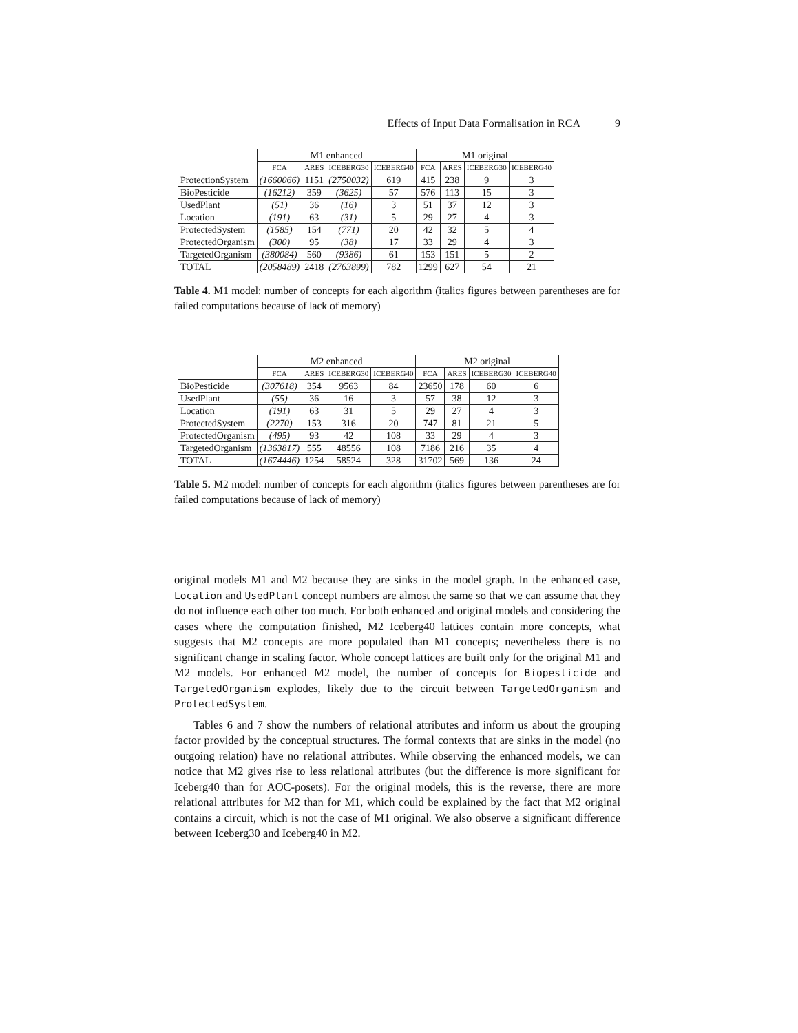Effects of Input Data Formalisation in RCA 9
| | M1 enhanced | | | | M1 original | | | |
| | FCA | ARES | ICEBERG30 | ICEBERG40 | FCA | ARES | ICEBERG30 | ICEBERG40 |
| ProtectionSystem | (1660066) | 1151 | (2750032) | 619 | 415 | 238 | 9 | 3 |
| BioPesticide | (16212) | 359 | (3625) | 57 | 576 | 113 | 15 | 3 |
| UsedPlant | (51) | 36 | (16) | 3 | 51 | 37 | 12 | 3 |
| Location | (191) | 63 | (31) | 5 | 29 | 27 | 4 | 3 |
| ProtectedSystem | (1585) | 154 | (771) | 20 | 42 | 32 | 5 | 4 |
| ProtectedOrganism | (300) | 95 | (38) | 17 | 33 | 29 | 4 | 3 |
| TargetedOrganism | (380084) | 560 | (9386) | 61 | 153 | 151 | 5 | 2 |
| TOTAL | (2058489) | 2418 | (2763899) | 782 | 1299 | 627 | 54 | 21 |
Table 4. M1 model: number of concepts for each algorithm (italics figures between parentheses are for failed computations because of lack of memory)
| | M2 enhanced | | | | M2 original | | | |
| | FCA | ARES | ICEBERG30 | ICEBERG40 | FCA | ARES | ICEBERG30 | ICEBERG40 |
| BioPesticide | (307618) | 354 | 9563 | 84 | 23650 | 178 | 60 | 6 |
| UsedPlant | (55) | 36 | 16 | 3 | 57 | 38 | 12 | 3 |
| Location | (191) | 63 | 31 | 5 | 29 | 27 | 4 | 3 |
| ProtectedSystem | (2270) | 153 | 316 | 20 | 747 | 81 | 21 | 5 |
| ProtectedOrganism | (495) | 93 | 42 | 108 | 33 | 29 | 4 | 3 |
| TargetedOrganism | (1363817) | 555 | 48556 | 108 | 7186 | 216 | 35 | 4 |
| TOTAL | (1674446) | 1254 | 58524 | 328 | 31702 | 569 | 136 | 24 |
Table 5. M2 model: number of concepts for each algorithm (italics figures between parentheses are for failed computations because of lack of memory)
original models M1 and M2 because they are sinks in the model graph. In the enhanced case, Location and UsedPlant concept numbers are almost the same so that we can assume that they do not influence each other too much. For both enhanced and original models and considering the cases where the computation finished, M2 Iceberg40 lattices contain more concepts, what suggests that M2 concepts are more populated than M1 concepts; nevertheless there is no significant change in scaling factor. Whole concept lattices are built only for the original M1 and M2 models. For enhanced M2 model, the number of concepts for Biopesticide and TargetedOrganism explodes, likely due to the circuit between TargetedOrganism and ProtectedSystem.
Tables 6 and 7 show the numbers of relational attributes and inform us about the grouping factor provided by the conceptual structures. The formal contexts that are sinks in the model (no outgoing relation) have no relational attributes. While observing the enhanced models, we can notice that M2 gives rise to less relational attributes (but the difference is more significant for Iceberg40 than for AOC-posets). For the original models, this is the reverse, there are more relational attributes for M2 than for M1, which could be explained by the fact that M2 original contains a circuit, which is not the case of M1 original. We also observe a significant difference between Iceberg30 and Iceberg40 in M2.